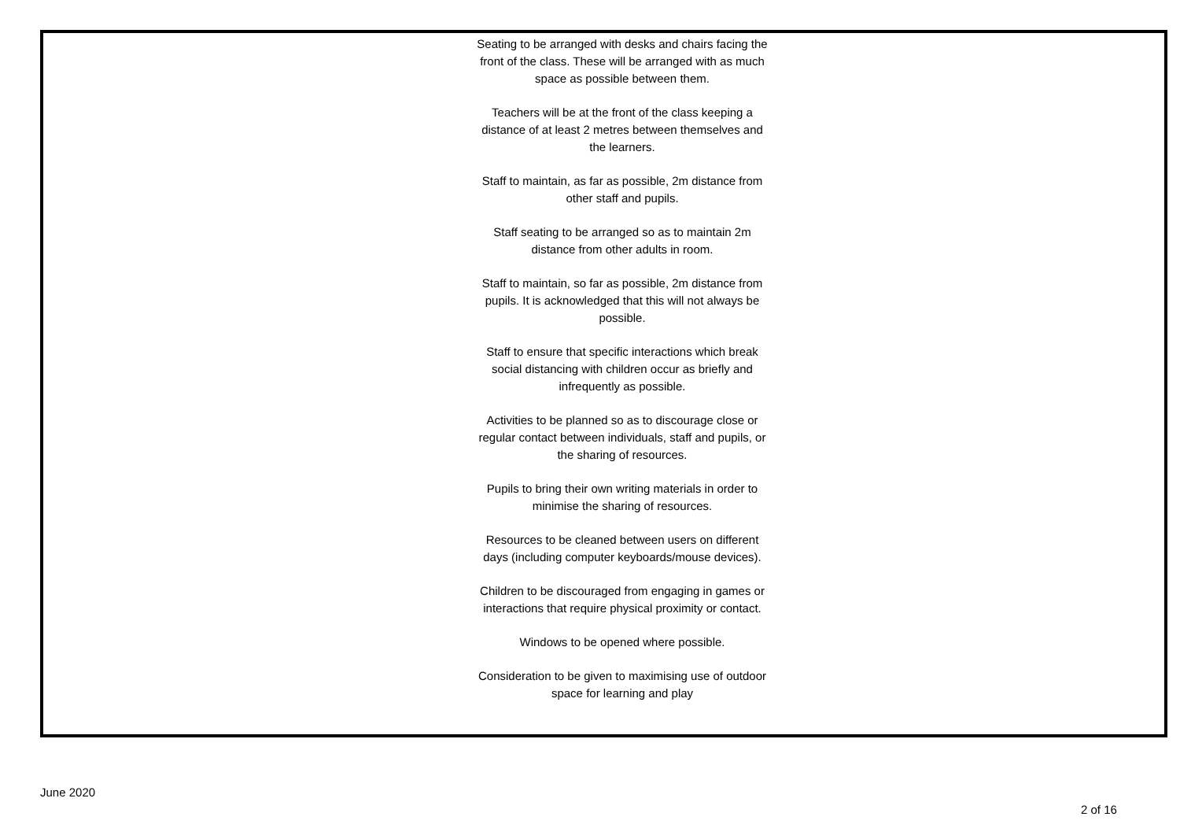| | Seating to be arranged with desks and chairs facing the front of the class. These will be arranged with as much space as possible between them. Teachers will be at the front of the class keeping a distance of at least 2 metres between themselves and the learners. Staff to maintain, as far as possible, 2m distance from other staff and pupils. Staff seating to be arranged so as to maintain 2m distance from other adults in room. Staff to maintain, so far as possible, 2m distance from pupils. It is acknowledged that this will not always be possible. Staff to ensure that specific interactions which break social distancing with children occur as briefly and infrequently as possible. Activities to be planned so as to discourage close or regular contact between individuals, staff and pupils, or the sharing of resources. Pupils to bring their own writing materials in order to minimise the sharing of resources. Resources to be cleaned between users on different days (including computer keyboards/mouse devices). Children to be discouraged from engaging in games or interactions that require physical proximity or contact. Windows to be opened where possible. Consideration to be given to maximising use of outdoor space for learning and play | |
June 2020
2 of 16